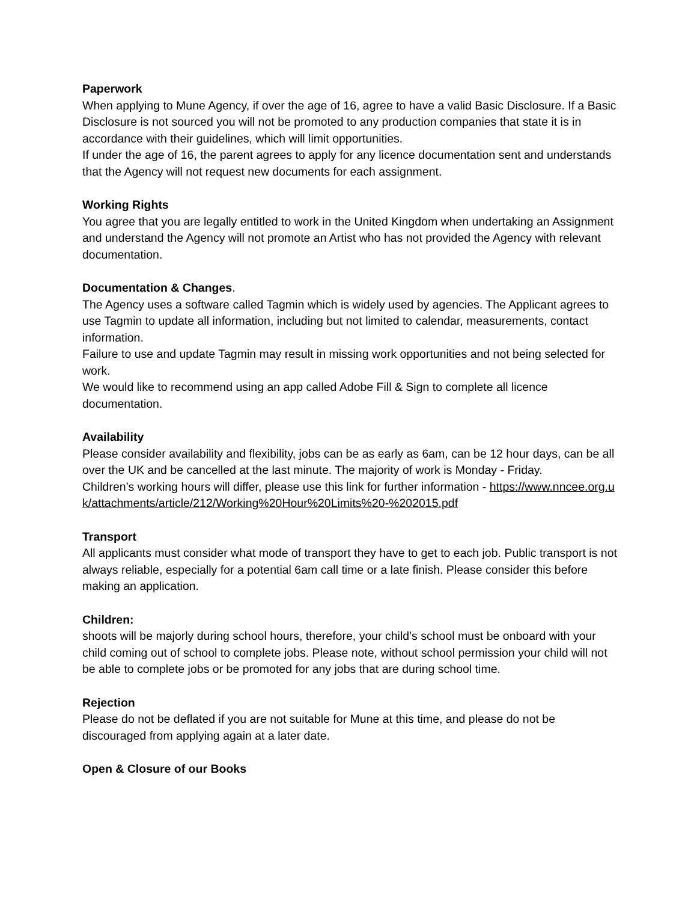Paperwork
When applying to Mune Agency, if over the age of 16, agree to have a valid Basic Disclosure. If a Basic Disclosure is not sourced you will not be promoted to any production companies that state it is in accordance with their guidelines, which will limit opportunities.
If under the age of 16, the parent agrees to apply for any licence documentation sent and understands that the Agency will not request new documents for each assignment.
Working Rights
You agree that you are legally entitled to work in the United Kingdom when undertaking an Assignment and understand the Agency will not promote an Artist who has not provided the Agency with relevant documentation.
Documentation & Changes.
The Agency uses a software called Tagmin which is widely used by agencies. The Applicant agrees to use Tagmin to update all information, including but not limited to calendar, measurements, contact information.
Failure to use and update Tagmin may result in missing work opportunities and not being selected for work.
We would like to recommend using an app called Adobe Fill & Sign to complete all licence documentation.
Availability
Please consider availability and flexibility, jobs can be as early as 6am, can be 12 hour days, can be all over the UK and be cancelled at the last minute. The majority of work is Monday - Friday.
Children’s working hours will differ, please use this link for further information - https://www.nncee.org.uk/attachments/article/212/Working%20Hour%20Limits%20-%202015.pdf
Transport
All applicants must consider what mode of transport they have to get to each job. Public transport is not always reliable, especially for a potential 6am call time or a late finish. Please consider this before making an application.
Children:
shoots will be majorly during school hours, therefore, your child’s school must be onboard with your child coming out of school to complete jobs. Please note, without school permission your child will not be able to complete jobs or be promoted for any jobs that are during school time.
Rejection
Please do not be deflated if you are not suitable for Mune at this time, and please do not be discouraged from applying again at a later date.
Open & Closure of our Books